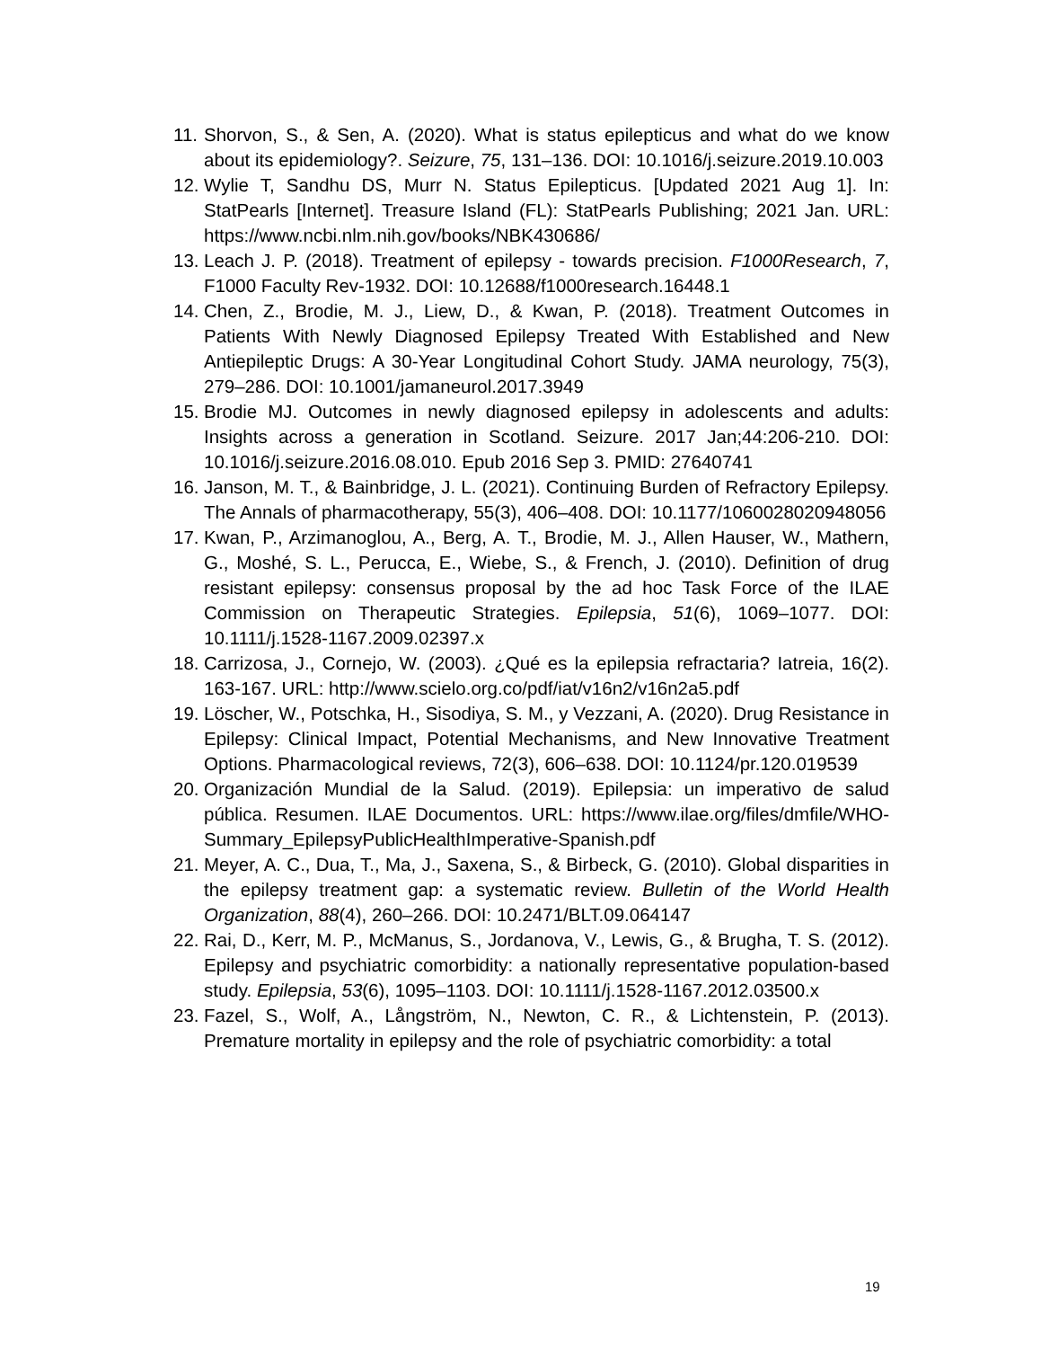11. Shorvon, S., & Sen, A. (2020). What is status epilepticus and what do we know about its epidemiology?. Seizure, 75, 131–136. DOI: 10.1016/j.seizure.2019.10.003
12. Wylie T, Sandhu DS, Murr N. Status Epilepticus. [Updated 2021 Aug 1]. In: StatPearls [Internet]. Treasure Island (FL): StatPearls Publishing; 2021 Jan. URL: https://www.ncbi.nlm.nih.gov/books/NBK430686/
13. Leach J. P. (2018). Treatment of epilepsy - towards precision. F1000Research, 7, F1000 Faculty Rev-1932. DOI: 10.12688/f1000research.16448.1
14. Chen, Z., Brodie, M. J., Liew, D., & Kwan, P. (2018). Treatment Outcomes in Patients With Newly Diagnosed Epilepsy Treated With Established and New Antiepileptic Drugs: A 30-Year Longitudinal Cohort Study. JAMA neurology, 75(3), 279–286. DOI: 10.1001/jamaneurol.2017.3949
15. Brodie MJ. Outcomes in newly diagnosed epilepsy in adolescents and adults: Insights across a generation in Scotland. Seizure. 2017 Jan;44:206-210. DOI: 10.1016/j.seizure.2016.08.010. Epub 2016 Sep 3. PMID: 27640741
16. Janson, M. T., & Bainbridge, J. L. (2021). Continuing Burden of Refractory Epilepsy. The Annals of pharmacotherapy, 55(3), 406–408. DOI: 10.1177/1060028020948056
17. Kwan, P., Arzimanoglou, A., Berg, A. T., Brodie, M. J., Allen Hauser, W., Mathern, G., Moshé, S. L., Perucca, E., Wiebe, S., & French, J. (2010). Definition of drug resistant epilepsy: consensus proposal by the ad hoc Task Force of the ILAE Commission on Therapeutic Strategies. Epilepsia, 51(6), 1069–1077. DOI: 10.1111/j.1528-1167.2009.02397.x
18. Carrizosa, J., Cornejo, W. (2003). ¿Qué es la epilepsia refractaria? Iatreia, 16(2). 163-167. URL: http://www.scielo.org.co/pdf/iat/v16n2/v16n2a5.pdf
19. Löscher, W., Potschka, H., Sisodiya, S. M., y Vezzani, A. (2020). Drug Resistance in Epilepsy: Clinical Impact, Potential Mechanisms, and New Innovative Treatment Options. Pharmacological reviews, 72(3), 606–638. DOI: 10.1124/pr.120.019539
20. Organización Mundial de la Salud. (2019). Epilepsia: un imperativo de salud pública. Resumen. ILAE Documentos. URL: https://www.ilae.org/files/dmfile/WHO-Summary_EpilepsyPublicHealthImperative-Spanish.pdf
21. Meyer, A. C., Dua, T., Ma, J., Saxena, S., & Birbeck, G. (2010). Global disparities in the epilepsy treatment gap: a systematic review. Bulletin of the World Health Organization, 88(4), 260–266. DOI: 10.2471/BLT.09.064147
22. Rai, D., Kerr, M. P., McManus, S., Jordanova, V., Lewis, G., & Brugha, T. S. (2012). Epilepsy and psychiatric comorbidity: a nationally representative population-based study. Epilepsia, 53(6), 1095–1103. DOI: 10.1111/j.1528-1167.2012.03500.x
23. Fazel, S., Wolf, A., Långström, N., Newton, C. R., & Lichtenstein, P. (2013). Premature mortality in epilepsy and the role of psychiatric comorbidity: a total
19